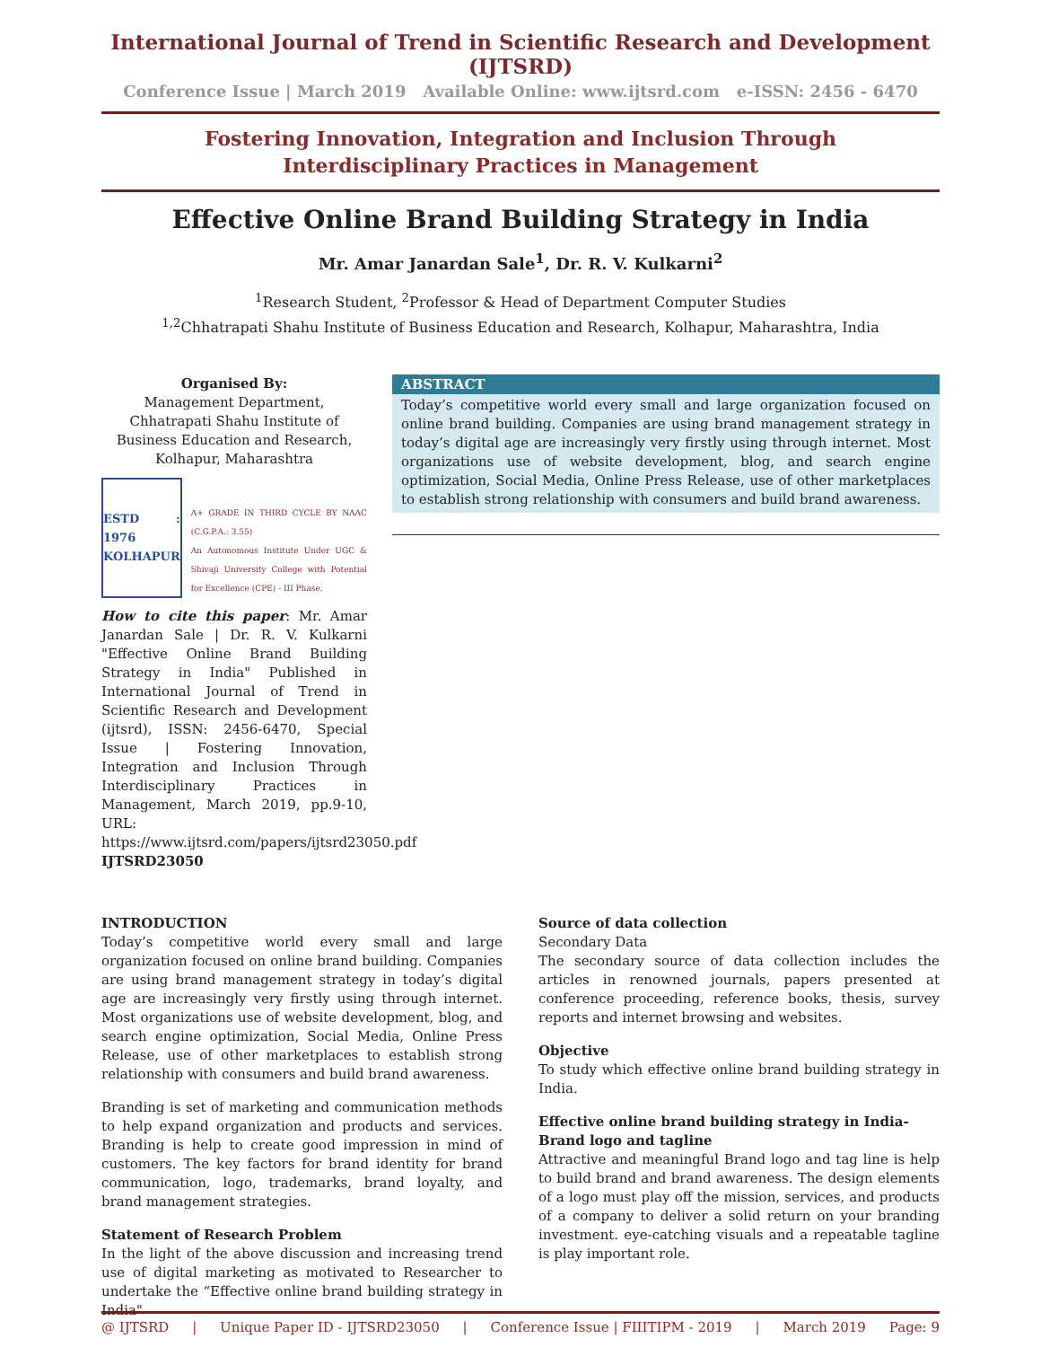International Journal of Trend in Scientific Research and Development (IJTSRD)
Conference Issue | March 2019 Available Online: www.ijtsrd.com e-ISSN: 2456 - 6470
Fostering Innovation, Integration and Inclusion Through
Interdisciplinary Practices in Management
Effective Online Brand Building Strategy in India
Mr. Amar Janardan Sale<sup>1</sup>, Dr. R. V. Kulkarni<sup>2</sup>
<sup>1</sup> Research Student, <sup>2</sup>Professor & Head of Department Computer Studies
<sup>1,2</sup>Chhatrapati Shahu Institute of Business Education and Research, Kolhapur, Maharashtra, India
Organised By:
Management Department, Chhatrapati Shahu Institute of Business Education and Research, Kolhapur, Maharashtra
ESTD : 1976
KOLHAPUR
A+ GRADE IN THIRD CYCLE BY NAAC (C.G.P.A.: 3.55)
An Autonomous Institute Under UGC & Shivaji University College with Potential for Excellence (CPE) - III Phase.
How to cite this paper: Mr. Amar Janardan Sale | Dr. R. V. Kulkarni "Effective Online Brand Building Strategy in India" Published in International Journal of Trend in Scientific Research and Development (ijtsrd), ISSN: 2456-6470, Special Issue | Fostering Innovation, Integration and Inclusion Through Interdisciplinary Practices in Management, March 2019, pp.9-10, URL: https://www.ijtsrd.com/papers/ijtsrd23050.pdf IJTSRD23050
ABSTRACT
Today’s competitive world every small and large organization focused on online brand building. Companies are using brand management strategy in today’s digital age are increasingly very firstly using through internet. Most organizations use of website development, blog, and search engine optimization, Social Media, Online Press Release, use of other marketplaces to establish strong relationship with consumers and build brand awareness.
INTRODUCTION
Today’s competitive world every small and large organization focused on online brand building. Companies are using brand management strategy in today’s digital age are increasingly very firstly using through internet. Most organizations use of website development, blog, and search engine optimization, Social Media, Online Press Release, use of other marketplaces to establish strong relationship with consumers and build brand awareness.
Branding is set of marketing and communication methods to help expand organization and products and services. Branding is help to create good impression in mind of customers. The key factors for brand identity for brand communication, logo, trademarks, brand loyalty, and brand management strategies.
Statement of Research Problem
In the light of the above discussion and increasing trend use of digital marketing as motivated to Researcher to undertake the “Effective online brand building strategy in India"
Source of data collection
Secondary Data
The secondary source of data collection includes the articles in renowned journals, papers presented at conference proceeding, reference books, thesis, survey reports and internet browsing and websites.
Objective
To study which effective online brand building strategy in India.
Effective online brand building strategy in India-
Brand logo and tagline
Attractive and meaningful Brand logo and tag line is help to build brand and brand awareness. The design elements of a logo must play off the mission, services, and products of a company to deliver a solid return on your branding investment. eye-catching visuals and a repeatable tagline is play important role.
@ IJTSRD | Unique Paper ID - IJTSRD23050 | Conference Issue | FIIITIPM - 2019 | March 2019 Page: 9